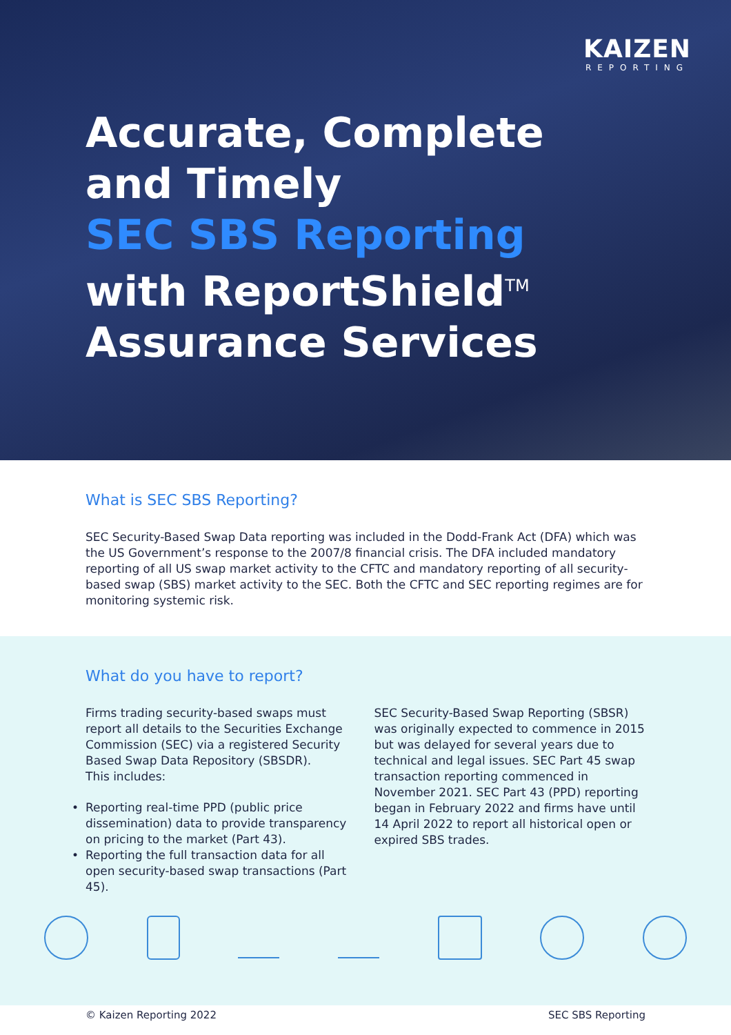KAIZEN
REPORTING
Accurate, Complete
and Timely
SEC SBS Reporting
with ReportShield<sup>TM</sup>
Assurance Services
What is SEC SBS Reporting?
SEC Security-Based Swap Data reporting was included in the Dodd-Frank Act (DFA) which was the US Government’s response to the 2007/8 financial crisis. The DFA included mandatory reporting of all US swap market activity to the CFTC and mandatory reporting of all security-based swap (SBS) market activity to the SEC. Both the CFTC and SEC reporting regimes are for monitoring systemic risk.
What do you have to report?
Firms trading security-based swaps must report all details to the Securities Exchange Commission (SEC) via a registered Security Based Swap Data Repository (SBSDR).
This includes:
• Reporting real-time PPD (public price dissemination) data to provide transparency on pricing to the market (Part 43).
• Reporting the full transaction data for all open security-based swap transactions (Part 45).
SEC Security-Based Swap Reporting (SBSR) was originally expected to commence in 2015 but was delayed for several years due to technical and legal issues. SEC Part 45 swap transaction reporting commenced in November 2021. SEC Part 43 (PPD) reporting began in February 2022 and firms have until 14 April 2022 to report all historical open or expired SBS trades.
© Kaizen Reporting 2022 SEC SBS Reporting